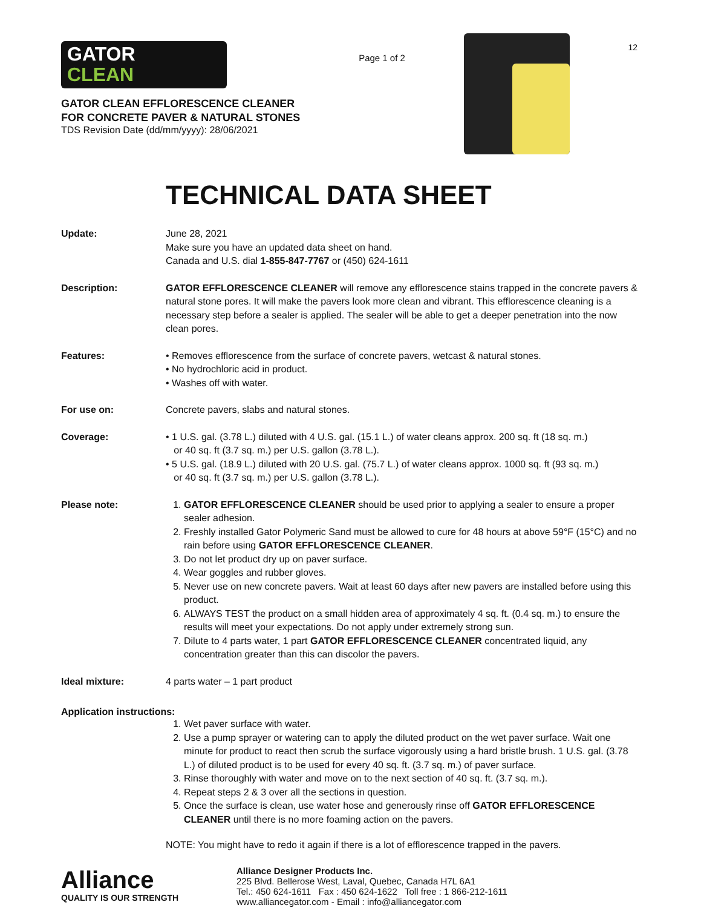GATOR
CLEAN
GATOR CLEAN EFFLORESCENCE CLEANER
FOR CONCRETE PAVER & NATURAL STONES
TDS Revision Date (dd/mm/yyyy): 28/06/2021
Page 1 of 2
12
TECHNICAL DATA SHEET
Update: June 28, 2021
Make sure you have an updated data sheet on hand.
Canada and U.S. dial 1-855-847-7767 or (450) 624-1611
Description: GATOR EFFLORESCENCE CLEANER will remove any efflorescence stains trapped in the concrete pavers & natural stone pores. It will make the pavers look more clean and vibrant. This efflorescence cleaning is a necessary step before a sealer is applied. The sealer will be able to get a deeper penetration into the now clean pores.
Features: • Removes efflorescence from the surface of concrete pavers, wetcast & natural stones.
• No hydrochloric acid in product.
• Washes off with water.
For use on: Concrete pavers, slabs and natural stones.
Coverage: • 1 U.S. gal. (3.78 L.) diluted with 4 U.S. gal. (15.1 L.) of water cleans approx. 200 sq. ft (18 sq. m.)
or 40 sq. ft (3.7 sq. m.) per U.S. gallon (3.78 L.).
• 5 U.S. gal. (18.9 L.) diluted with 20 U.S. gal. (75.7 L.) of water cleans approx. 1000 sq. ft (93 sq. m.)
or 40 sq. ft (3.7 sq. m.) per U.S. gallon (3.78 L.).
Please note: 1. GATOR EFFLORESCENCE CLEANER should be used prior to applying a sealer to ensure a proper sealer adhesion.
2. Freshly installed Gator Polymeric Sand must be allowed to cure for 48 hours at above 59°F (15°C) and no rain before using GATOR EFFLORESCENCE CLEANER.
3. Do not let product dry up on paver surface.
4. Wear goggles and rubber gloves.
5. Never use on new concrete pavers. Wait at least 60 days after new pavers are installed before using this product.
6. ALWAYS TEST the product on a small hidden area of approximately 4 sq. ft. (0.4 sq. m.) to ensure the results will meet your expectations. Do not apply under extremely strong sun.
7. Dilute to 4 parts water, 1 part GATOR EFFLORESCENCE CLEANER concentrated liquid, any concentration greater than this can discolor the pavers.
Ideal mixture: 4 parts water – 1 part product
Application instructions:
1. Wet paver surface with water.
2. Use a pump sprayer or watering can to apply the diluted product on the wet paver surface. Wait one minute for product to react then scrub the surface vigorously using a hard bristle brush. 1 U.S. gal. (3.78 L.) of diluted product is to be used for every 40 sq. ft. (3.7 sq. m.) of paver surface.
3. Rinse thoroughly with water and move on to the next section of 40 sq. ft. (3.7 sq. m.).
4. Repeat steps 2 & 3 over all the sections in question.
5. Once the surface is clean, use water hose and generously rinse off GATOR EFFLORESCENCE CLEANER until there is no more foaming action on the pavers.
NOTE: You might have to redo it again if there is a lot of efflorescence trapped in the pavers.
Alliance
QUALITY IS OUR STRENGTH
Alliance Designer Products Inc.
225 Blvd. Bellerose West, Laval, Quebec, Canada H7L 6A1
Tel.: 450 624-1611 Fax : 450 624-1622 Toll free : 1 866-212-1611
www.alliancegator.com - Email : info@alliancegator.com